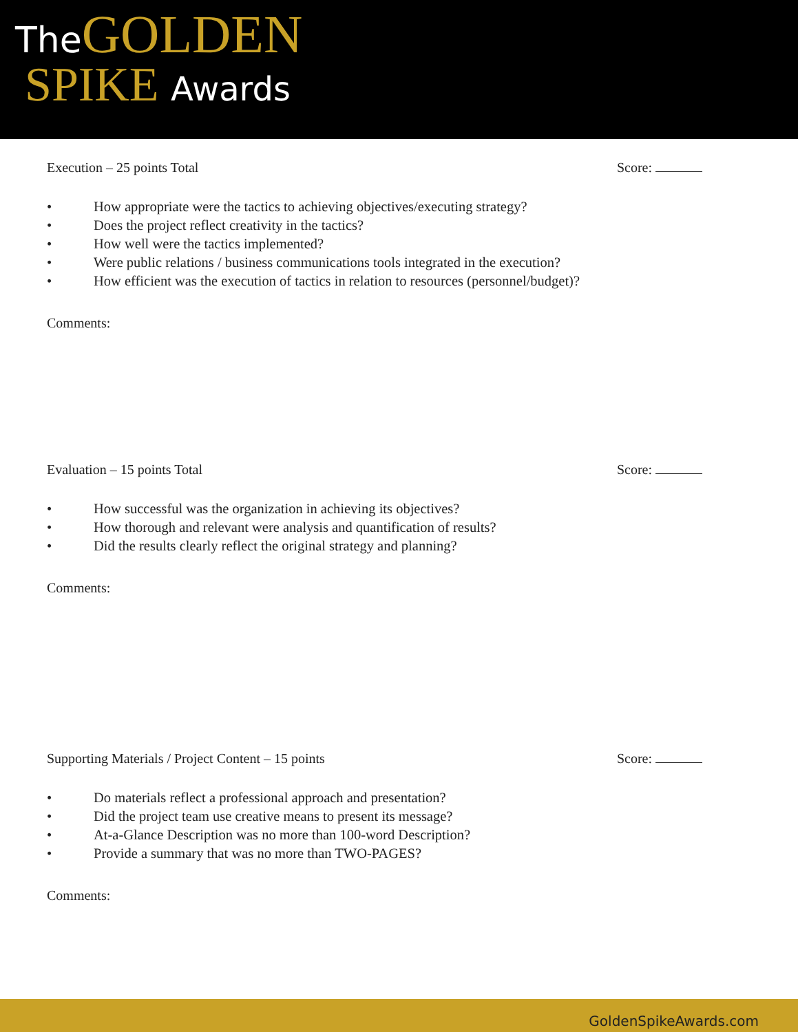TheGOLDEN
SPIKE Awards
Execution – 25 points Total Score:
• How appropriate were the tactics to achieving objectives/executing strategy?
• Does the project reflect creativity in the tactics?
• How well were the tactics implemented?
• Were public relations / business communications tools integrated in the execution?
• How efficient was the execution of tactics in relation to resources (personnel/budget)?
Comments:
Evaluation – 15 points Total Score:
• How successful was the organization in achieving its objectives?
• How thorough and relevant were analysis and quantification of results?
• Did the results clearly reflect the original strategy and planning?
Comments:
Supporting Materials / Project Content – 15 points Score:
• Do materials reflect a professional approach and presentation?
• Did the project team use creative means to present its message?
• At-a-Glance Description was no more than 100-word Description?
• Provide a summary that was no more than TWO-PAGES?
Comments:
GoldenSpikeAwards.com